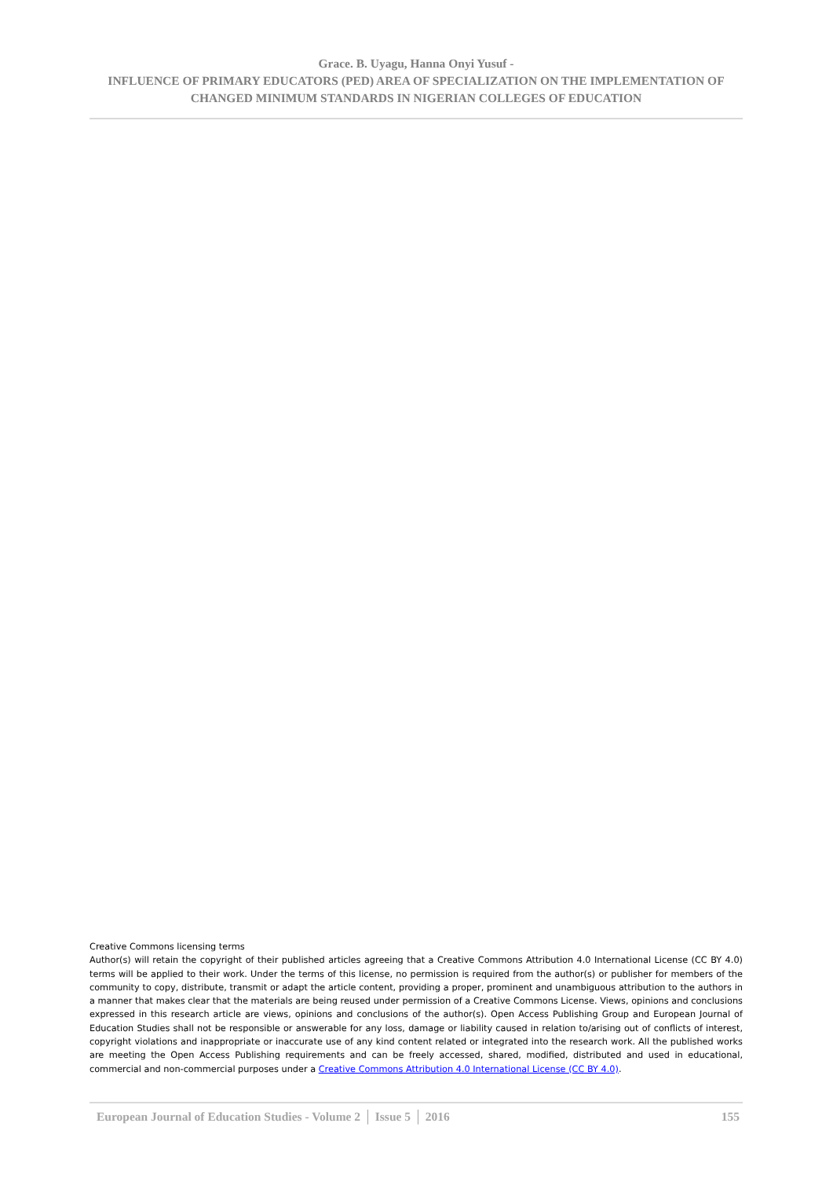Grace. B. Uyagu, Hanna Onyi Yusuf -
INFLUENCE OF PRIMARY EDUCATORS (PED) AREA OF SPECIALIZATION ON THE IMPLEMENTATION OF CHANGED MINIMUM STANDARDS IN NIGERIAN COLLEGES OF EDUCATION
Creative Commons licensing terms
Author(s) will retain the copyright of their published articles agreeing that a Creative Commons Attribution 4.0 International License (CC BY 4.0) terms will be applied to their work. Under the terms of this license, no permission is required from the author(s) or publisher for members of the community to copy, distribute, transmit or adapt the article content, providing a proper, prominent and unambiguous attribution to the authors in a manner that makes clear that the materials are being reused under permission of a Creative Commons License. Views, opinions and conclusions expressed in this research article are views, opinions and conclusions of the author(s). Open Access Publishing Group and European Journal of Education Studies shall not be responsible or answerable for any loss, damage or liability caused in relation to/arising out of conflicts of interest, copyright violations and inappropriate or inaccurate use of any kind content related or integrated into the research work. All the published works are meeting the Open Access Publishing requirements and can be freely accessed, shared, modified, distributed and used in educational, commercial and non-commercial purposes under a Creative Commons Attribution 4.0 International License (CC BY 4.0).
European Journal of Education Studies - Volume 2 │ Issue 5 │ 2016 155